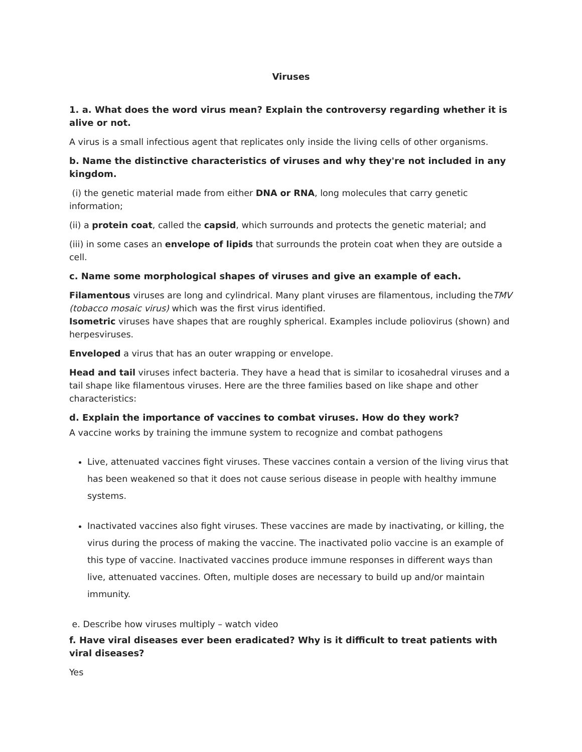Viruses
1. a. What does the word virus mean? Explain the controversy regarding whether it is alive or not.
A virus is a small infectious agent that replicates only inside the living cells of other organisms.
b. Name the distinctive characteristics of viruses and why they're not included in any kingdom.
(i) the genetic material made from either DNA or RNA, long molecules that carry genetic information;
(ii) a protein coat, called the capsid, which surrounds and protects the genetic material; and
(iii) in some cases an envelope of lipids that surrounds the protein coat when they are outside a cell.
c. Name some morphological shapes of viruses and give an example of each.
Filamentous viruses are long and cylindrical. Many plant viruses are filamentous, including theTMV (tobacco mosaic virus) which was the first virus identified.
Isometric viruses have shapes that are roughly spherical. Examples include poliovirus (shown) and herpesviruses.
Enveloped a virus that has an outer wrapping or envelope.
Head and tail viruses infect bacteria. They have a head that is similar to icosahedral viruses and a tail shape like filamentous viruses. Here are the three families based on like shape and other characteristics:
d. Explain the importance of vaccines to combat viruses. How do they work?
A vaccine works by training the immune system to recognize and combat pathogens
Live, attenuated vaccines fight viruses. These vaccines contain a version of the living virus that has been weakened so that it does not cause serious disease in people with healthy immune systems.
Inactivated vaccines also fight viruses. These vaccines are made by inactivating, or killing, the virus during the process of making the vaccine. The inactivated polio vaccine is an example of this type of vaccine. Inactivated vaccines produce immune responses in different ways than live, attenuated vaccines. Often, multiple doses are necessary to build up and/or maintain immunity.
e. Describe how viruses multiply – watch video
f. Have viral diseases ever been eradicated? Why is it difficult to treat patients with viral diseases?
Yes